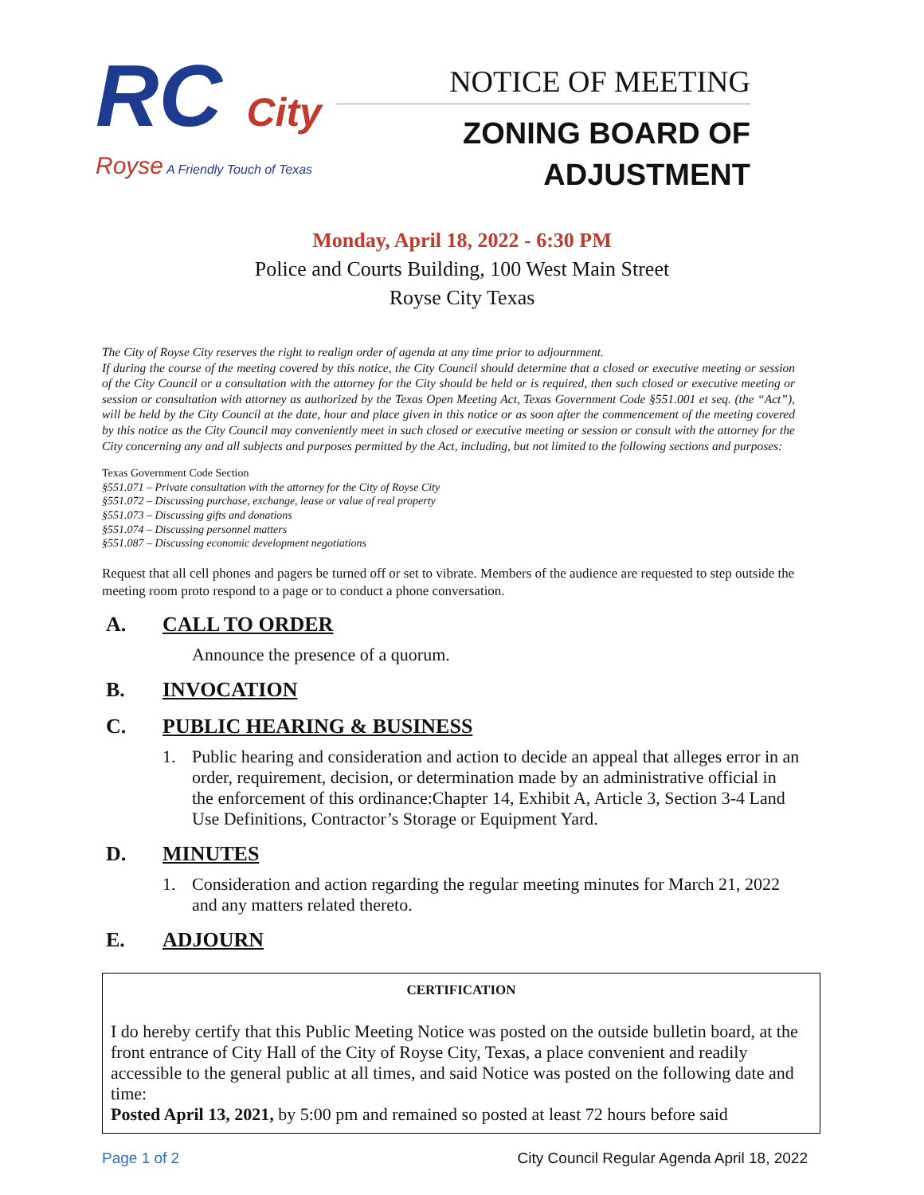RC City
Royse A Friendly Touch of Texas
NOTICE OF MEETING
ZONING BOARD OF
ADJUSTMENT
Monday, April 18, 2022 - 6:30 PM
Police and Courts Building, 100 West Main Street
Royse City Texas
The City of Royse City reserves the right to realign order of agenda at any time prior to adjournment.
If during the course of the meeting covered by this notice, the City Council should determine that a closed or executive meeting or session of the City Council or a consultation with the attorney for the City should be held or is required, then such closed or executive meeting or session or consultation with attorney as authorized by the Texas Open Meeting Act, Texas Government Code §551.001 et seq. (the “Act”), will be held by the City Council at the date, hour and place given in this notice or as soon after the commencement of the meeting covered by this notice as the City Council may conveniently meet in such closed or executive meeting or session or consult with the attorney for the City concerning any and all subjects and purposes permitted by the Act, including, but not limited to the following sections and purposes:
Texas Government Code Section
§551.071 – Private consultation with the attorney for the City of Royse City
§551.072 – Discussing purchase, exchange, lease or value of real property
§551.073 – Discussing gifts and donations
§551.074 – Discussing personnel matters
§551.087 – Discussing economic development negotiations
Request that all cell phones and pagers be turned off or set to vibrate. Members of the audience are requested to step outside the meeting room proto respond to a page or to conduct a phone conversation.
A. CALL TO ORDER
Announce the presence of a quorum.
B. INVOCATION
C. PUBLIC HEARING & BUSINESS
1. Public hearing and consideration and action to decide an appeal that alleges error in an order, requirement, decision, or determination made by an administrative official in the enforcement of this ordinance:Chapter 14, Exhibit A, Article 3, Section 3-4 Land Use Definitions, Contractor’s Storage or Equipment Yard.
D. MINUTES
1. Consideration and action regarding the regular meeting minutes for March 21, 2022 and any matters related thereto.
E. ADJOURN
CERTIFICATION
I do hereby certify that this Public Meeting Notice was posted on the outside bulletin board, at the front entrance of City Hall of the City of Royse City, Texas, a place convenient and readily accessible to the general public at all times, and said Notice was posted on the following date and time:
Posted April 13, 2021, by 5:00 pm and remained so posted at least 72 hours before said
Page 1 of 2 City Council Regular Agenda April 18, 2022